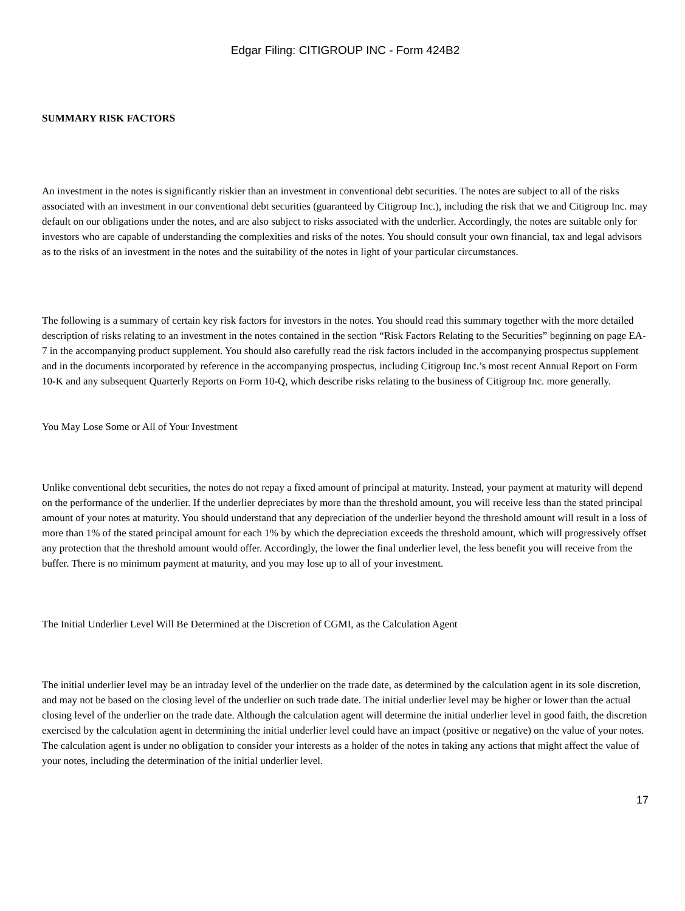Edgar Filing: CITIGROUP INC - Form 424B2
SUMMARY RISK FACTORS
An investment in the notes is significantly riskier than an investment in conventional debt securities. The notes are subject to all of the risks associated with an investment in our conventional debt securities (guaranteed by Citigroup Inc.), including the risk that we and Citigroup Inc. may default on our obligations under the notes, and are also subject to risks associated with the underlier. Accordingly, the notes are suitable only for investors who are capable of understanding the complexities and risks of the notes. You should consult your own financial, tax and legal advisors as to the risks of an investment in the notes and the suitability of the notes in light of your particular circumstances.
The following is a summary of certain key risk factors for investors in the notes. You should read this summary together with the more detailed description of risks relating to an investment in the notes contained in the section “Risk Factors Relating to the Securities” beginning on page EA-7 in the accompanying product supplement. You should also carefully read the risk factors included in the accompanying prospectus supplement and in the documents incorporated by reference in the accompanying prospectus, including Citigroup Inc.’s most recent Annual Report on Form 10-K and any subsequent Quarterly Reports on Form 10-Q, which describe risks relating to the business of Citigroup Inc. more generally.
You May Lose Some or All of Your Investment
Unlike conventional debt securities, the notes do not repay a fixed amount of principal at maturity. Instead, your payment at maturity will depend on the performance of the underlier. If the underlier depreciates by more than the threshold amount, you will receive less than the stated principal amount of your notes at maturity. You should understand that any depreciation of the underlier beyond the threshold amount will result in a loss of more than 1% of the stated principal amount for each 1% by which the depreciation exceeds the threshold amount, which will progressively offset any protection that the threshold amount would offer. Accordingly, the lower the final underlier level, the less benefit you will receive from the buffer. There is no minimum payment at maturity, and you may lose up to all of your investment.
The Initial Underlier Level Will Be Determined at the Discretion of CGMI, as the Calculation Agent
The initial underlier level may be an intraday level of the underlier on the trade date, as determined by the calculation agent in its sole discretion, and may not be based on the closing level of the underlier on such trade date. The initial underlier level may be higher or lower than the actual closing level of the underlier on the trade date. Although the calculation agent will determine the initial underlier level in good faith, the discretion exercised by the calculation agent in determining the initial underlier level could have an impact (positive or negative) on the value of your notes. The calculation agent is under no obligation to consider your interests as a holder of the notes in taking any actions that might affect the value of your notes, including the determination of the initial underlier level.
17